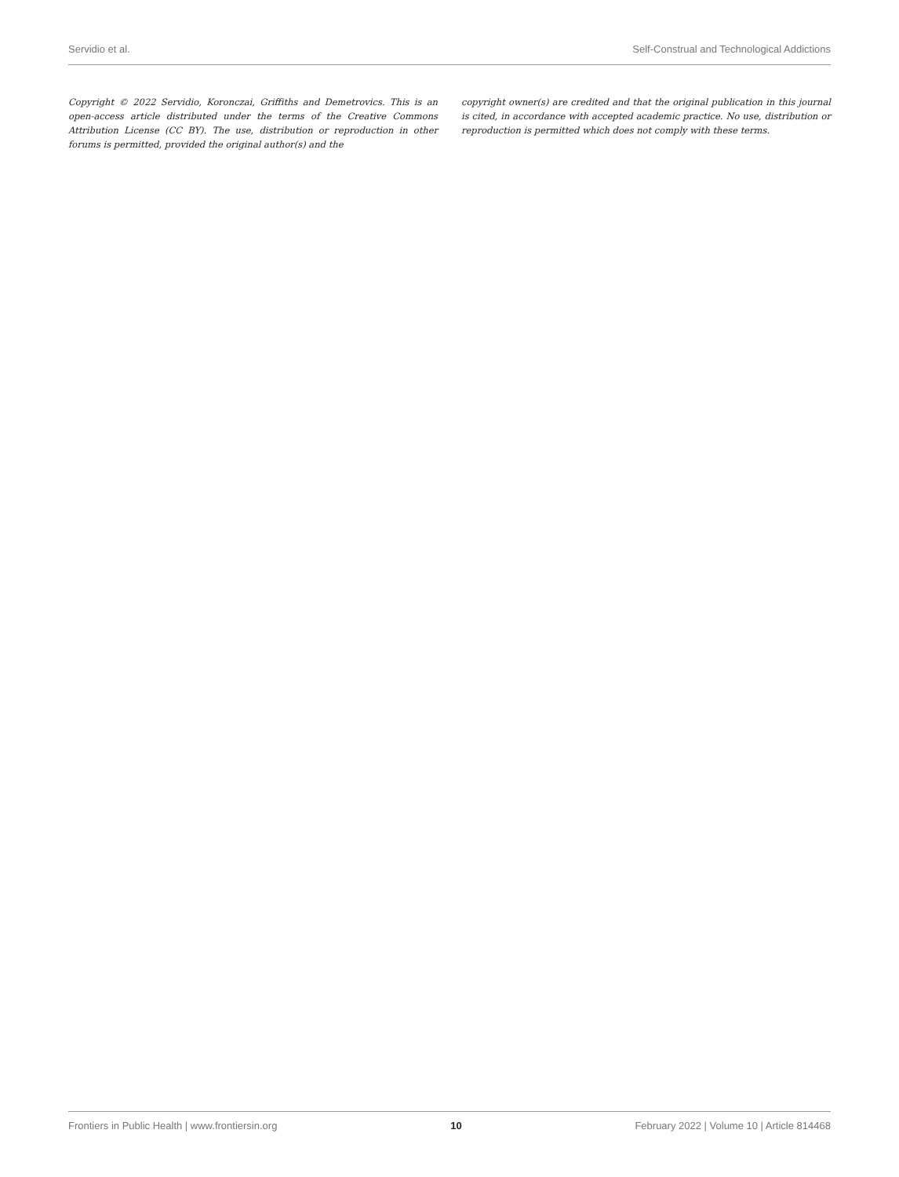Servidio et al. Self-Construal and Technological Addictions
Copyright © 2022 Servidio, Koronczai, Griffiths and Demetrovics. This is an open-access article distributed under the terms of the Creative Commons Attribution License (CC BY). The use, distribution or reproduction in other forums is permitted, provided the original author(s) and the
copyright owner(s) are credited and that the original publication in this journal is cited, in accordance with accepted academic practice. No use, distribution or reproduction is permitted which does not comply with these terms.
Frontiers in Public Health | www.frontiersin.org 10 February 2022 | Volume 10 | Article 814468